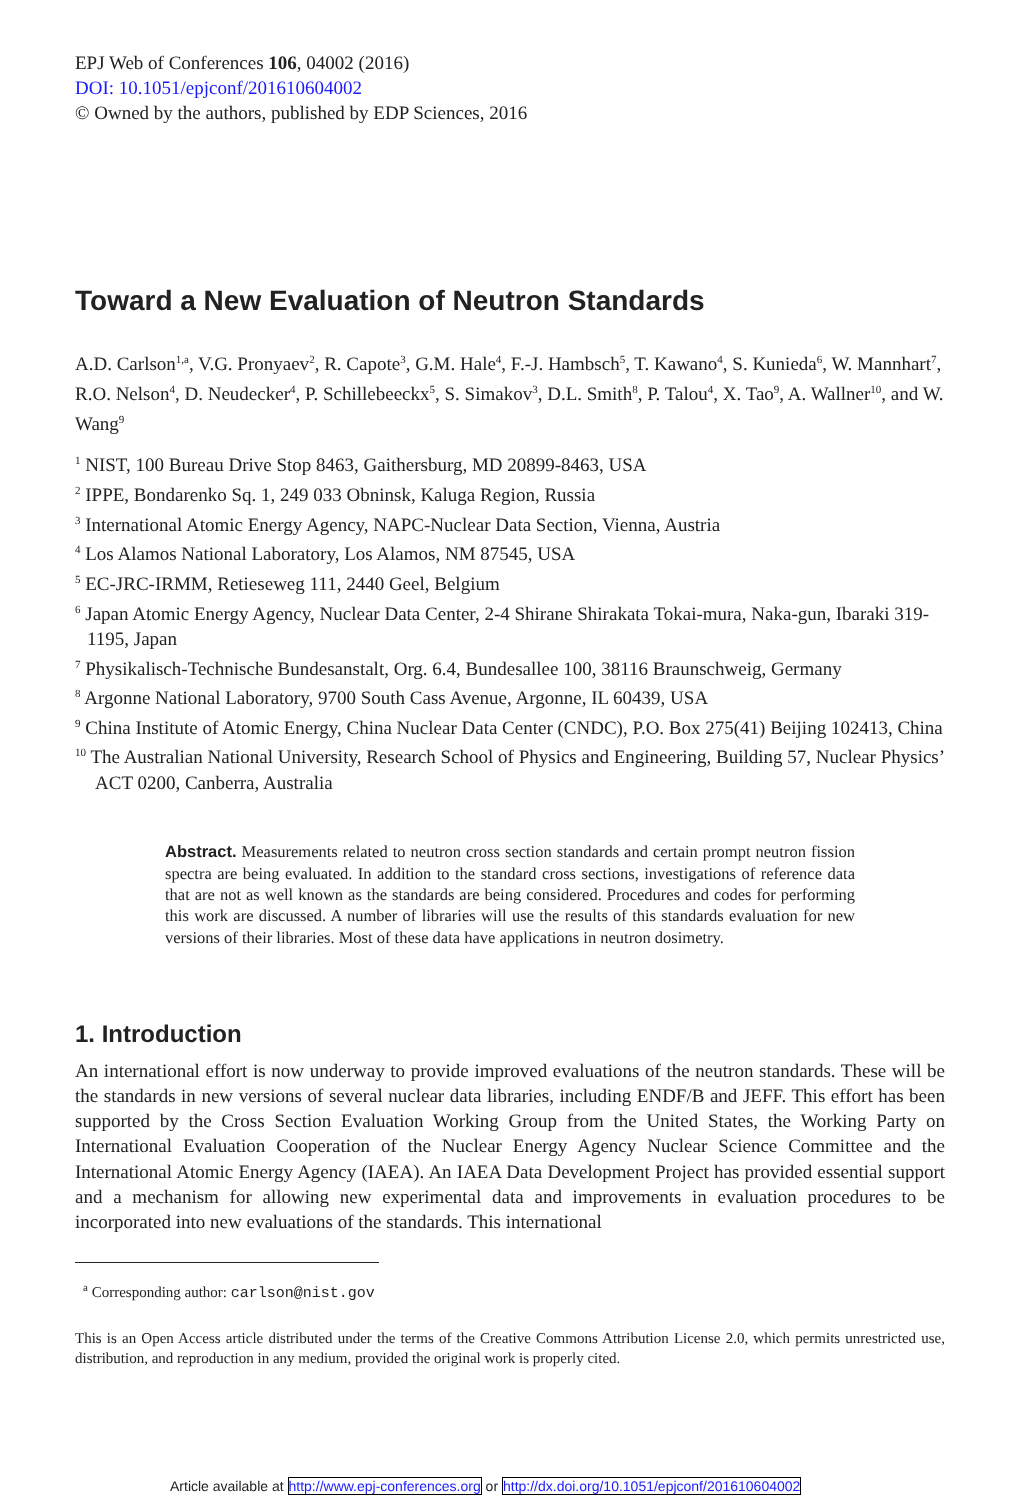EPJ Web of Conferences 106, 04002 (2016)
DOI: 10.1051/epjconf/201610604002
© Owned by the authors, published by EDP Sciences, 2016
Toward a New Evaluation of Neutron Standards
A.D. Carlson<sup>1,a</sup>, V.G. Pronyaev<sup>2</sup>, R. Capote<sup>3</sup>, G.M. Hale<sup>4</sup>, F.-J. Hambsch<sup>5</sup>, T. Kawano<sup>4</sup>, S. Kunieda<sup>6</sup>, W. Mannhart<sup>7</sup>, R.O. Nelson<sup>4</sup>, D. Neudecker<sup>4</sup>, P. Schillebeeckx<sup>5</sup>, S. Simakov<sup>3</sup>, D.L. Smith<sup>8</sup>, P. Talou<sup>4</sup>, X. Tao<sup>9</sup>, A. Wallner<sup>10</sup>, and W. Wang<sup>9</sup>
<sup>1</sup> NIST, 100 Bureau Drive Stop 8463, Gaithersburg, MD 20899-8463, USA
<sup>2</sup> IPPE, Bondarenko Sq. 1, 249 033 Obninsk, Kaluga Region, Russia
<sup>3</sup> International Atomic Energy Agency, NAPC-Nuclear Data Section, Vienna, Austria
<sup>4</sup> Los Alamos National Laboratory, Los Alamos, NM 87545, USA
<sup>5</sup> EC-JRC-IRMM, Retieseweg 111, 2440 Geel, Belgium
<sup>6</sup> Japan Atomic Energy Agency, Nuclear Data Center, 2-4 Shirane Shirakata Tokai-mura, Naka-gun, Ibaraki 319-1195, Japan
<sup>7</sup> Physikalisch-Technische Bundesanstalt, Org. 6.4, Bundesallee 100, 38116 Braunschweig, Germany
<sup>8</sup> Argonne National Laboratory, 9700 South Cass Avenue, Argonne, IL 60439, USA
<sup>9</sup> China Institute of Atomic Energy, China Nuclear Data Center (CNDC), P.O. Box 275(41) Beijing 102413, China
<sup>10</sup> The Australian National University, Research School of Physics and Engineering, Building 57, Nuclear Physics’ ACT 0200, Canberra, Australia
Abstract. Measurements related to neutron cross section standards and certain prompt neutron fission spectra are being evaluated. In addition to the standard cross sections, investigations of reference data that are not as well known as the standards are being considered. Procedures and codes for performing this work are discussed. A number of libraries will use the results of this standards evaluation for new versions of their libraries. Most of these data have applications in neutron dosimetry.
1. Introduction
An international effort is now underway to provide improved evaluations of the neutron standards. These will be the standards in new versions of several nuclear data libraries, including ENDF/B and JEFF. This effort has been supported by the Cross Section Evaluation Working Group from the United States, the Working Party on International Evaluation Cooperation of the Nuclear Energy Agency Nuclear Science Committee and the International Atomic Energy Agency (IAEA). An IAEA Data Development Project has provided essential support and a mechanism for allowing new experimental data and improvements in evaluation procedures to be incorporated into new evaluations of the standards. This international
<sup>a</sup> Corresponding author: carlson@nist.gov
This is an Open Access article distributed under the terms of the Creative Commons Attribution License 2.0, which permits unrestricted use, distribution, and reproduction in any medium, provided the original work is properly cited.
Article available at http://www.epj-conferences.org or http://dx.doi.org/10.1051/epjconf/201610604002